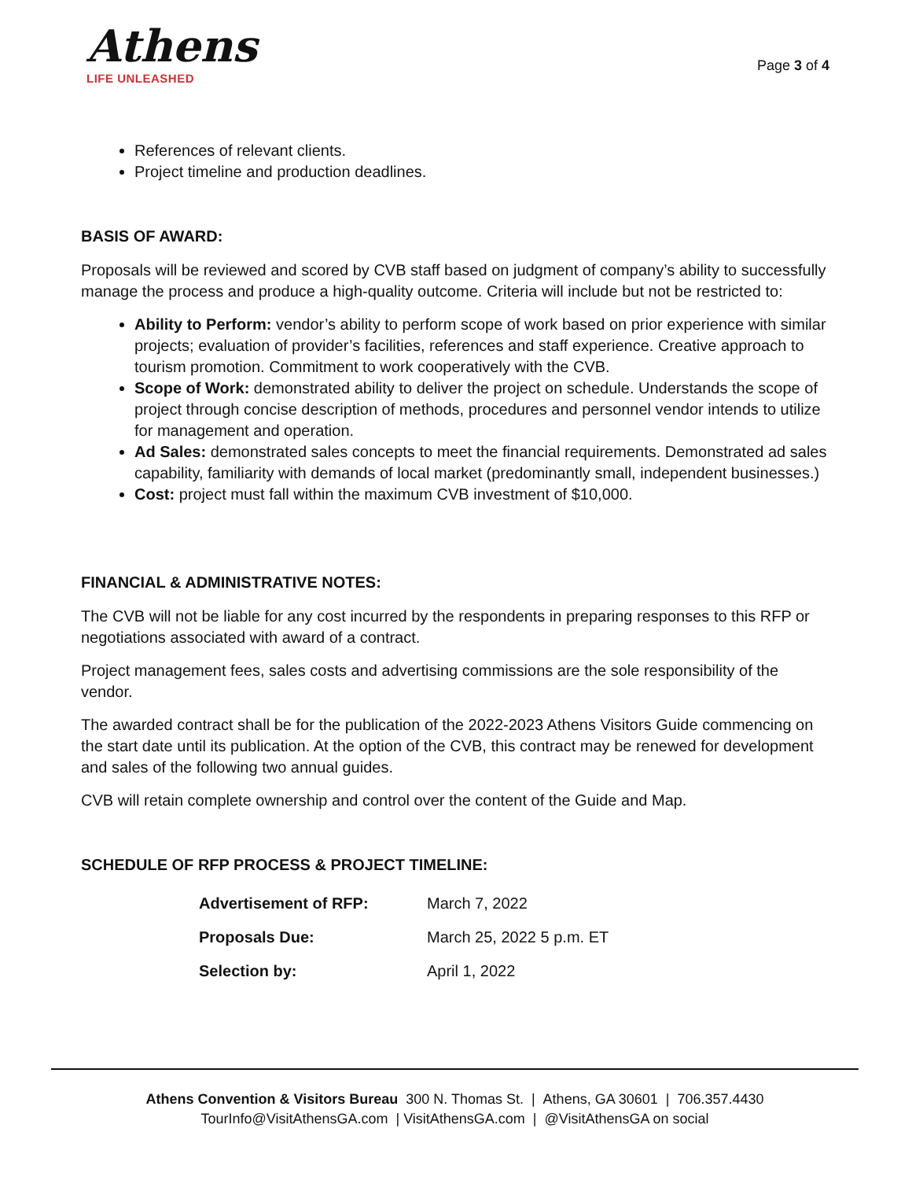Athens
LIFE UNLEASHED
Page 3 of 4
References of relevant clients.
Project timeline and production deadlines.
BASIS OF AWARD:
Proposals will be reviewed and scored by CVB staff based on judgment of company’s ability to successfully manage the process and produce a high-quality outcome. Criteria will include but not be restricted to:
Ability to Perform: vendor’s ability to perform scope of work based on prior experience with similar projects; evaluation of provider’s facilities, references and staff experience. Creative approach to tourism promotion. Commitment to work cooperatively with the CVB.
Scope of Work: demonstrated ability to deliver the project on schedule. Understands the scope of project through concise description of methods, procedures and personnel vendor intends to utilize for management and operation.
Ad Sales: demonstrated sales concepts to meet the financial requirements. Demonstrated ad sales capability, familiarity with demands of local market (predominantly small, independent businesses.)
Cost: project must fall within the maximum CVB investment of $10,000.
FINANCIAL & ADMINISTRATIVE NOTES:
The CVB will not be liable for any cost incurred by the respondents in preparing responses to this RFP or negotiations associated with award of a contract.
Project management fees, sales costs and advertising commissions are the sole responsibility of the vendor.
The awarded contract shall be for the publication of the 2022-2023 Athens Visitors Guide commencing on the start date until its publication. At the option of the CVB, this contract may be renewed for development and sales of the following two annual guides.
CVB will retain complete ownership and control over the content of the Guide and Map.
SCHEDULE OF RFP PROCESS & PROJECT TIMELINE:
| Advertisement of RFP: | March 7, 2022 |
| Proposals Due: | March 25, 2022 5 p.m. ET |
| Selection by: | April 1, 2022 |
Athens Convention & Visitors Bureau 300 N. Thomas St. | Athens, GA 30601 | 706.357.4430
TourInfo@VisitAthensGA.com | VisitAthensGA.com | @VisitAthensGA on social